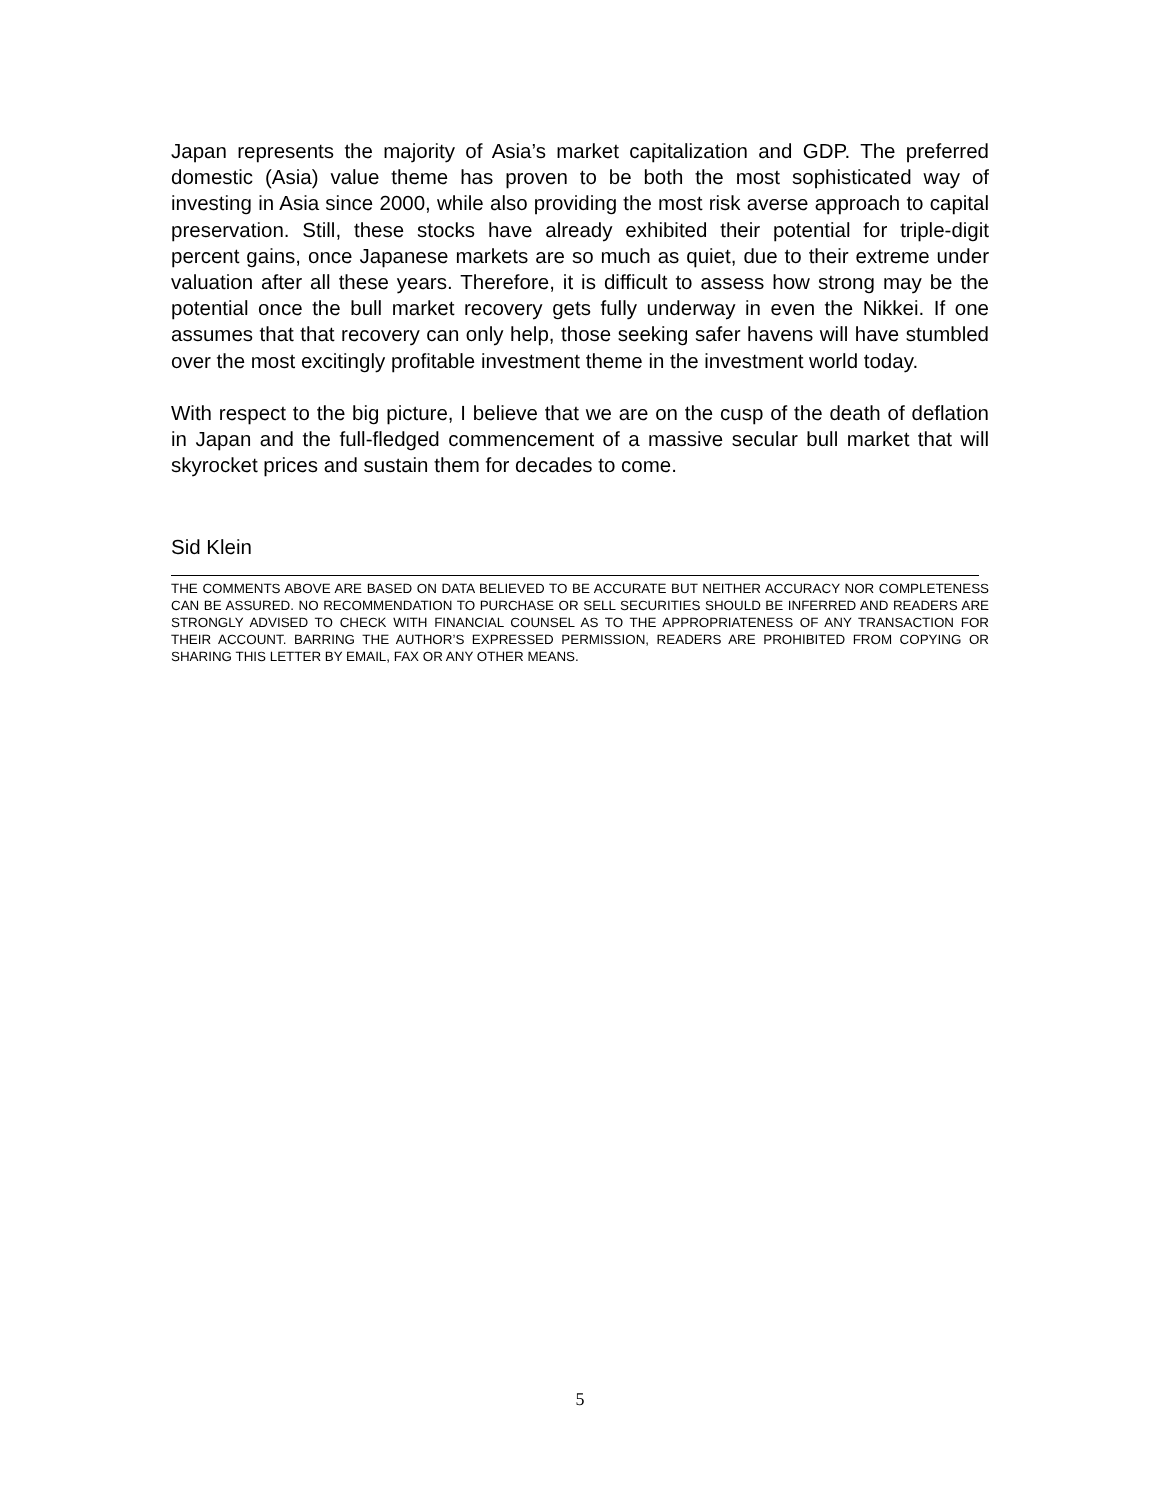Japan represents the majority of Asia’s market capitalization and GDP. The preferred domestic (Asia) value theme has proven to be both the most sophisticated way of investing in Asia since 2000, while also providing the most risk averse approach to capital preservation. Still, these stocks have already exhibited their potential for triple-digit percent gains, once Japanese markets are so much as quiet, due to their extreme under valuation after all these years. Therefore, it is difficult to assess how strong may be the potential once the bull market recovery gets fully underway in even the Nikkei. If one assumes that that recovery can only help, those seeking safer havens will have stumbled over the most excitingly profitable investment theme in the investment world today.
With respect to the big picture, I believe that we are on the cusp of the death of deflation in Japan and the full-fledged commencement of a massive secular bull market that will skyrocket prices and sustain them for decades to come.
Sid Klein
THE COMMENTS ABOVE ARE BASED ON DATA BELIEVED TO BE ACCURATE BUT NEITHER ACCURACY NOR COMPLETENESS CAN BE ASSURED. NO RECOMMENDATION TO PURCHASE OR SELL SECURITIES SHOULD BE INFERRED AND READERS ARE STRONGLY ADVISED TO CHECK WITH FINANCIAL COUNSEL AS TO THE APPROPRIATENESS OF ANY TRANSACTION FOR THEIR ACCOUNT. BARRING THE AUTHOR’S EXPRESSED PERMISSION, READERS ARE PROHIBITED FROM COPYING OR SHARING THIS LETTER BY EMAIL, FAX OR ANY OTHER MEANS.
5